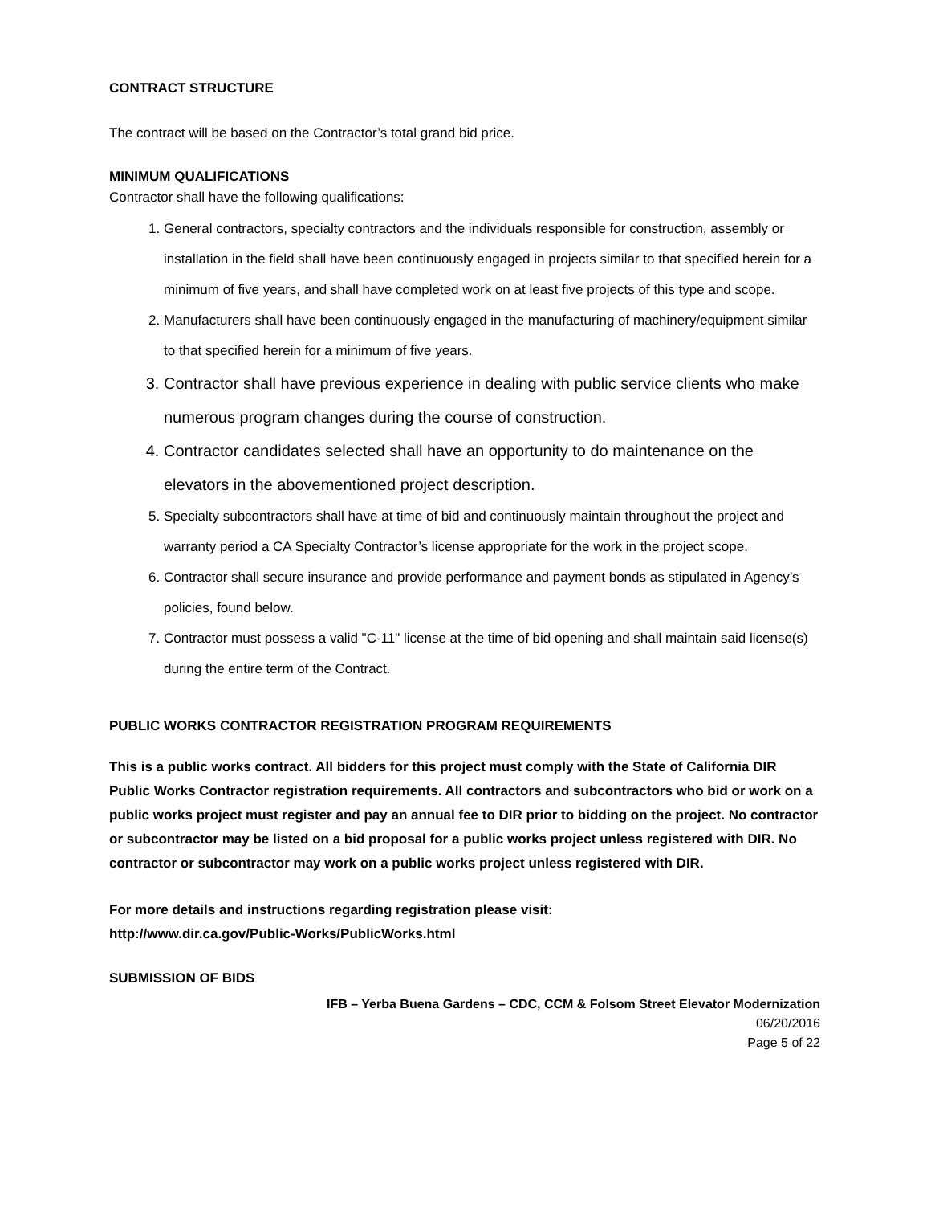CONTRACT STRUCTURE
The contract will be based on the Contractor’s total grand bid price.
MINIMUM QUALIFICATIONS
Contractor shall have the following qualifications:
1. General contractors, specialty contractors and the individuals responsible for construction, assembly or installation in the field shall have been continuously engaged in projects similar to that specified herein for a minimum of five years, and shall have completed work on at least five projects of this type and scope.
2. Manufacturers shall have been continuously engaged in the manufacturing of machinery/equipment similar to that specified herein for a minimum of five years.
3. Contractor shall have previous experience in dealing with public service clients who make numerous program changes during the course of construction.
4. Contractor candidates selected shall have an opportunity to do maintenance on the elevators in the abovementioned project description.
5. Specialty subcontractors shall have at time of bid and continuously maintain throughout the project and warranty period a CA Specialty Contractor’s license appropriate for the work in the project scope.
6. Contractor shall secure insurance and provide performance and payment bonds as stipulated in Agency’s policies, found below.
7. Contractor must possess a valid "C-11" license at the time of bid opening and shall maintain said license(s) during the entire term of the Contract.
PUBLIC WORKS CONTRACTOR REGISTRATION PROGRAM REQUIREMENTS
This is a public works contract. All bidders for this project must comply with the State of California DIR Public Works Contractor registration requirements. All contractors and subcontractors who bid or work on a public works project must register and pay an annual fee to DIR prior to bidding on the project. No contractor or subcontractor may be listed on a bid proposal for a public works project unless registered with DIR. No contractor or subcontractor may work on a public works project unless registered with DIR.
For more details and instructions regarding registration please visit:
http://www.dir.ca.gov/Public-Works/PublicWorks.html
SUBMISSION OF BIDS
IFB – Yerba Buena Gardens – CDC, CCM & Folsom Street Elevator Modernization
06/20/2016
Page 5 of 22